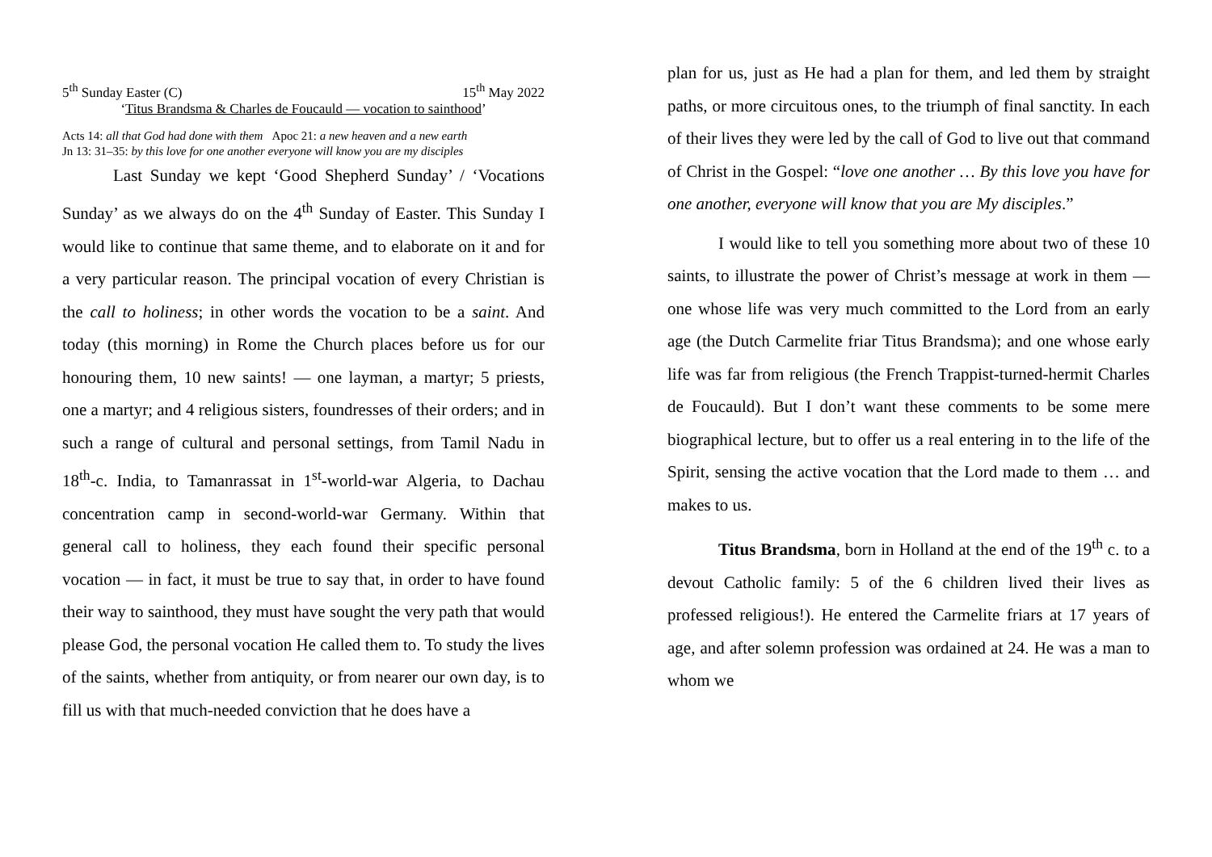5<sup>th</sup> Sunday Easter (C) 15<sup>th</sup> May 2022
‘Titus Brandsma & Charles de Foucauld — vocation to sainthood’
Acts 14: all that God had done with them Apoc 21: a new heaven and a new earth
Jn 13: 31–35: by this love for one another everyone will know you are my disciples
Last Sunday we kept ‘Good Shepherd Sunday’ / ‘Vocations Sunday’ as we always do on the 4<sup>th</sup> Sunday of Easter. This Sunday I would like to continue that same theme, and to elaborate on it and for a very particular reason. The principal vocation of every Christian is the call to holiness; in other words the vocation to be a saint. And today (this morning) in Rome the Church places before us for our honouring them, 10 new saints! — one layman, a martyr; 5 priests, one a martyr; and 4 religious sisters, foundresses of their orders; and in such a range of cultural and personal settings, from Tamil Nadu in 18<sup>th</sup>-c. India, to Tamanrassat in 1<sup>st</sup>-world-war Algeria, to Dachau concentration camp in second-world-war Germany. Within that general call to holiness, they each found their specific personal vocation — in fact, it must be true to say that, in order to have found their way to sainthood, they must have sought the very path that would please God, the personal vocation He called them to. To study the lives of the saints, whether from antiquity, or from nearer our own day, is to fill us with that much-needed conviction that he does have a
plan for us, just as He had a plan for them, and led them by straight paths, or more circuitous ones, to the triumph of final sanctity. In each of their lives they were led by the call of God to live out that command of Christ in the Gospel: “love one another … By this love you have for one another, everyone will know that you are My disciples.”
I would like to tell you something more about two of these 10 saints, to illustrate the power of Christ’s message at work in them — one whose life was very much committed to the Lord from an early age (the Dutch Carmelite friar Titus Brandsma); and one whose early life was far from religious (the French Trappist-turned-hermit Charles de Foucauld). But I don’t want these comments to be some mere biographical lecture, but to offer us a real entering in to the life of the Spirit, sensing the active vocation that the Lord made to them … and makes to us.
Titus Brandsma, born in Holland at the end of the 19<sup>th</sup> c. to a devout Catholic family: 5 of the 6 children lived their lives as professed religious!). He entered the Carmelite friars at 17 years of age, and after solemn profession was ordained at 24. He was a man to whom we